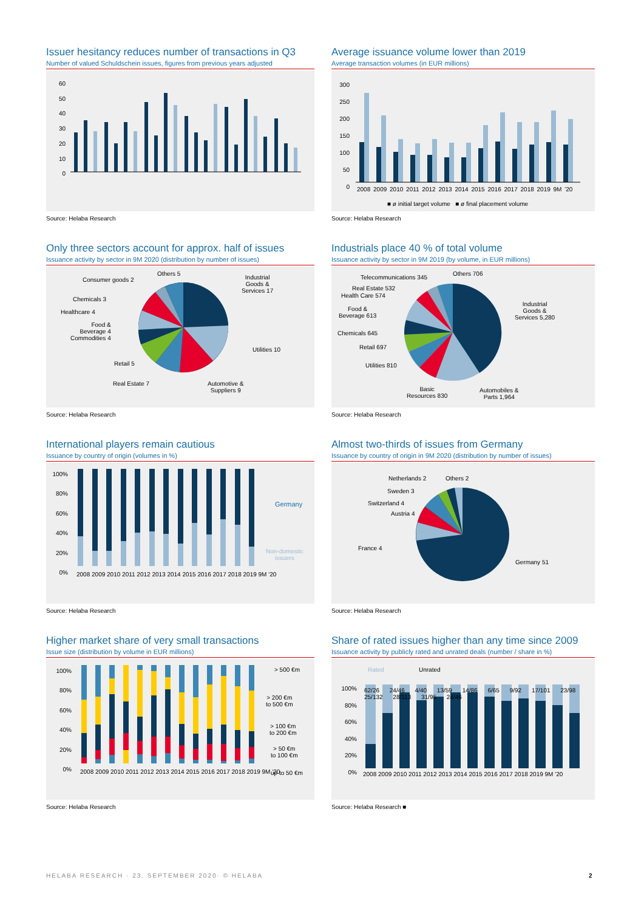Issuer hesitancy reduces number of transactions in Q3
Number of valued Schuldschein issues, figures from previous years adjusted
60
50
40
30
20
10
0
Source: Helaba Research
Average issuance volume lower than 2019
Average transaction volumes (in EUR millions)
300
250
200
150
100
50
0
2008 2009 2010 2011 2012 2013 2014 2015 2016 2017 2018 2019 9M '20
■ ø initial target volume ■ ø final placement volume
Source: Helaba Research
Only three sectors account for approx. half of issues
Issuance activity by sector in 9M 2020 (distribution by number of issues)
Others 5
Consumer goods 2
Industrial
Goods &
Services 17
Chemicals 3
Healthcare 4
Food &
Beverage 4
Commodities 4
Utilities 10
Retail 5
Real Estate 7
Automotive &
Suppliers 9
Source: Helaba Research
Industrials place 40 % of total volume
Issuance activity by sector in 9M 2019 (by volume, in EUR millions)
Telecommunications 345
Others 706
Real Estate 532
Health Care 574
Industrial
Goods &
Services 5,280
Food &
Beverage 613
Chemicals 645
Retail 697
Utilities 810
Basic
Resources 830
Automobiles &
Parts 1,964
Source: Helaba Research
International players remain cautious
Issuance by country of origin (volumes in %)
100%
80%
60%
40%
20%
0%
Germany
Non-domestic
issuers
2008 2009 2010 2011 2012 2013 2014 2015 2016 2017 2018 2019 9M '20
Source: Helaba Research
Almost two-thirds of issues from Germany
Issuance by country of origin in 9M 2020 (distribution by number of issues)
Netherlands 2 Others 2
Sweden 3
Switzerland 4
Austria 4
France 4
Germany 51
Source: Helaba Research
Higher market share of very small transactions
Issue size (distribution by volume in EUR millions)
100%
80%
60%
40%
20%
0%
> 500 €m
> 200 €m
to 500 €m
> 100 €m
to 200 €m
> 50 €m
to 100 €m
up to 50 €m
2008 2009 2010 2011 2012 2013 2014 2015 2016 2017 2018 2019 9M '20
Source: Helaba Research
Share of rated issues higher than any time since 2009
Issuance activity by publicly rated and unrated deals (number / share in %)
Rated Unrated
100%
80%
60%
40%
20%
0%
62/26 24/46 4/40 13/59 14/86 6/65 9/92 17/101 23/98 25/132 28/113 31/95 24/46
2008 2009 2010 2011 2012 2013 2014 2015 2016 2017 2018 2019 9M '20
Source: Helaba Research ■
HELABA RESEARCH · 23. SEPTEMBER 2020· © HELABA 2